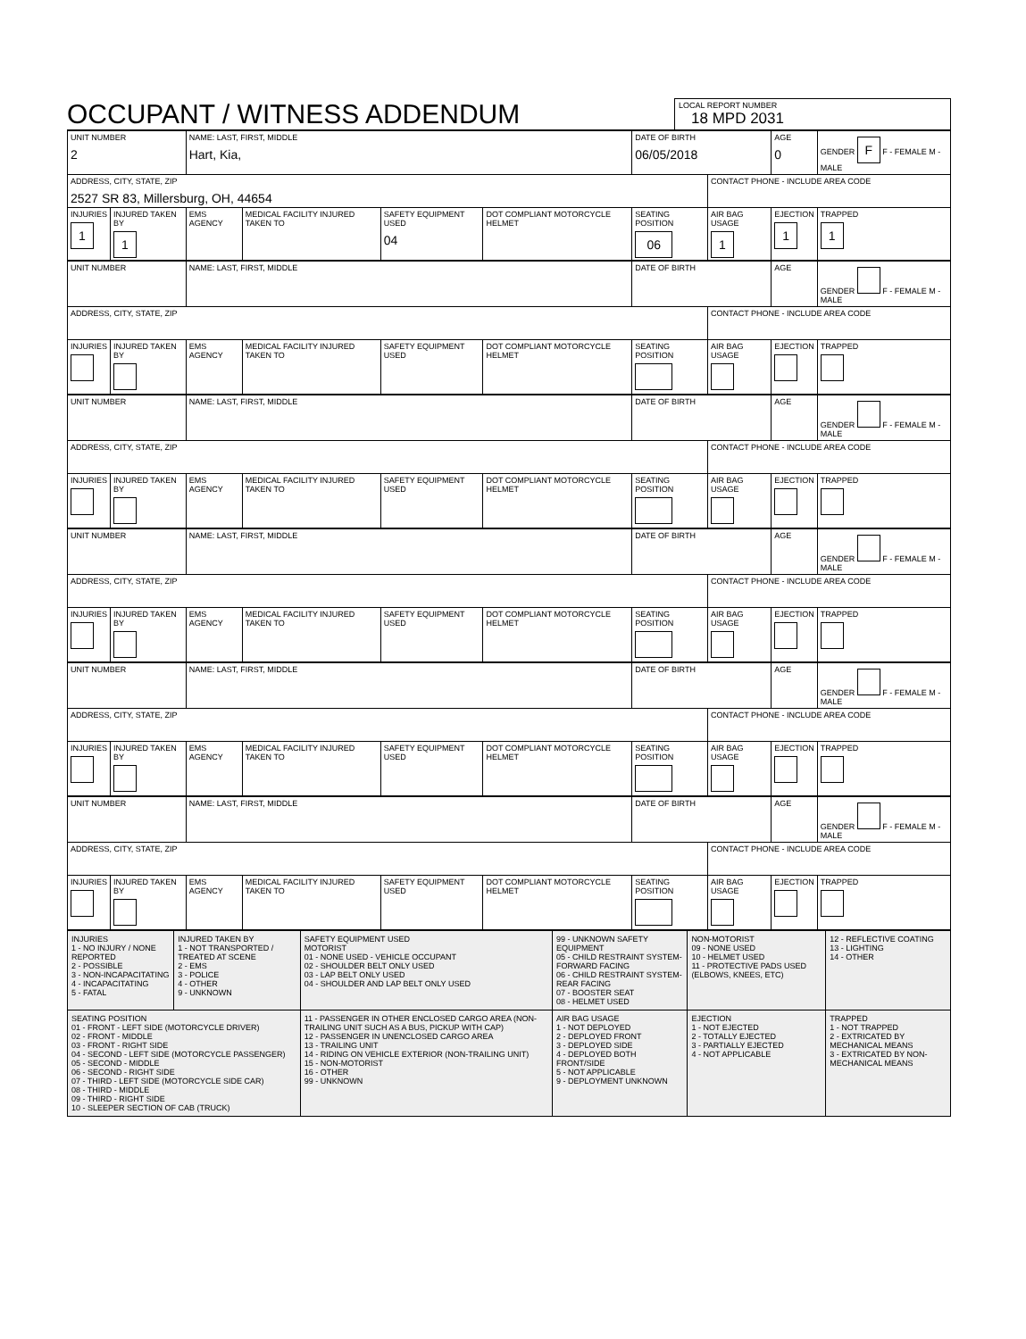OCCUPANT / WITNESS ADDENDUM
LOCAL REPORT NUMBER 18 MPD 2031
| UNIT NUMBER 2 | | NAME: LAST, FIRST, MIDDLE Hart, Kia, | | | | DATE OF BIRTH 06/05/2018 | | AGE 0 | GENDER F F - FEMALE M - MALE |
| ADDRESS, CITY, STATE, ZIP 2527 SR 83, Millersburg, OH, 44654 | | | | | | | CONTACT PHONE - INCLUDE AREA CODE | | |
| INJURIES 1 | INJURED TAKEN BY 1 | EMS AGENCY | MEDICAL FACILITY INJURED TAKEN TO | SAFETY EQUIPMENT USED 04 | DOT COMPLIANT MOTORCYCLE HELMET | SEATING POSITION 06 | AIR BAG USAGE 1 | EJECTION 1 | TRAPPED 1 |
| UNIT NUMBER | | NAME: LAST, FIRST, MIDDLE | | | | DATE OF BIRTH | | AGE | GENDER F - FEMALE M - MALE |
| ADDRESS, CITY, STATE, ZIP | | | | | | | CONTACT PHONE - INCLUDE AREA CODE | | |
| INJURIES | INJURED TAKEN BY | EMS AGENCY | MEDICAL FACILITY INJURED TAKEN TO | SAFETY EQUIPMENT USED | DOT COMPLIANT MOTORCYCLE HELMET | SEATING POSITION | AIR BAG USAGE | EJECTION | TRAPPED |
| UNIT NUMBER | | NAME: LAST, FIRST, MIDDLE | | | | DATE OF BIRTH | | AGE | GENDER F - FEMALE M - MALE |
| ADDRESS, CITY, STATE, ZIP | | | | | | | CONTACT PHONE - INCLUDE AREA CODE | | |
| INJURIES | INJURED TAKEN BY | EMS AGENCY | MEDICAL FACILITY INJURED TAKEN TO | SAFETY EQUIPMENT USED | DOT COMPLIANT MOTORCYCLE HELMET | SEATING POSITION | AIR BAG USAGE | EJECTION | TRAPPED |
| UNIT NUMBER | | NAME: LAST, FIRST, MIDDLE | | | | DATE OF BIRTH | | AGE | GENDER F - FEMALE M - MALE |
| ADDRESS, CITY, STATE, ZIP | | | | | | | CONTACT PHONE - INCLUDE AREA CODE | | |
| INJURIES | INJURED TAKEN BY | EMS AGENCY | MEDICAL FACILITY INJURED TAKEN TO | SAFETY EQUIPMENT USED | DOT COMPLIANT MOTORCYCLE HELMET | SEATING POSITION | AIR BAG USAGE | EJECTION | TRAPPED |
| UNIT NUMBER | | NAME: LAST, FIRST, MIDDLE | | | | DATE OF BIRTH | | AGE | GENDER F - FEMALE M - MALE |
| ADDRESS, CITY, STATE, ZIP | | | | | | | CONTACT PHONE - INCLUDE AREA CODE | | |
| INJURIES | INJURED TAKEN BY | EMS AGENCY | MEDICAL FACILITY INJURED TAKEN TO | SAFETY EQUIPMENT USED | DOT COMPLIANT MOTORCYCLE HELMET | SEATING POSITION | AIR BAG USAGE | EJECTION | TRAPPED |
| UNIT NUMBER | | NAME: LAST, FIRST, MIDDLE | | | | DATE OF BIRTH | | AGE | GENDER F - FEMALE M - MALE |
| ADDRESS, CITY, STATE, ZIP | | | | | | | CONTACT PHONE - INCLUDE AREA CODE | | |
| INJURIES | INJURED TAKEN BY | EMS AGENCY | MEDICAL FACILITY INJURED TAKEN TO | SAFETY EQUIPMENT USED | DOT COMPLIANT MOTORCYCLE HELMET | SEATING POSITION | AIR BAG USAGE | EJECTION | TRAPPED |
| INJURIES 1 - NO INJURY / NONE REPORTED 2 - POSSIBLE 3 - NON-INCAPACITATING 4 - INCAPACITATING 5 - FATAL | INJURED TAKEN BY 1 - NOT TRANSPORTED / TREATED AT SCENE 2 - EMS 3 - POLICE 4 - OTHER 9 - UNKNOWN | SAFETY EQUIPMENT USED MOTORIST 01 - NONE USED - VEHICLE OCCUPANT 02 - SHOULDER BELT ONLY USED 03 - LAP BELT ONLY USED 04 - SHOULDER AND LAP BELT ONLY USED | 99 - UNKNOWN SAFETY EQUIPMENT 05 - CHILD RESTRAINT SYSTEM-FORWARD FACING 06 - CHILD RESTRAINT SYSTEM-REAR FACING 07 - BOOSTER SEAT 08 - HELMET USED | NON-MOTORIST 09 - NONE USED 10 - HELMET USED 11 - PROTECTIVE PADS USED (ELBOWS, KNEES, ETC) | 12 - REFLECTIVE COATING 13 - LIGHTING 14 - OTHER |
| SEATING POSITION 01 - FRONT - LEFT SIDE (MOTORCYCLE DRIVER) 02 - FRONT - MIDDLE 03 - FRONT - RIGHT SIDE 04 - SECOND - LEFT SIDE (MOTORCYCLE PASSENGER) 05 - SECOND - MIDDLE 06 - SECOND - RIGHT SIDE 07 - THIRD - LEFT SIDE (MOTORCYCLE SIDE CAR) 08 - THIRD - MIDDLE 09 - THIRD - RIGHT SIDE 10 - SLEEPER SECTION OF CAB (TRUCK) | | 11 - PASSENGER IN OTHER ENCLOSED CARGO AREA (NON-TRAILING UNIT SUCH AS A BUS, PICKUP WITH CAP) 12 - PASSENGER IN UNENCLOSED CARGO AREA 13 - TRAILING UNIT 14 - RIDING ON VEHICLE EXTERIOR (NON-TRAILING UNIT) 15 - NON-MOTORIST 16 - OTHER 99 - UNKNOWN | AIR BAG USAGE 1 - NOT DEPLOYED 2 - DEPLOYED FRONT 3 - DEPLOYED SIDE 4 - DEPLOYED BOTH FRONT/SIDE 5 - NOT APPLICABLE 9 - DEPLOYMENT UNKNOWN | EJECTION 1 - NOT EJECTED 2 - TOTALLY EJECTED 3 - PARTIALLY EJECTED 4 - NOT APPLICABLE | TRAPPED 1 - NOT TRAPPED 2 - EXTRICATED BY MECHANICAL MEANS 3 - EXTRICATED BY NON-MECHANICAL MEANS |